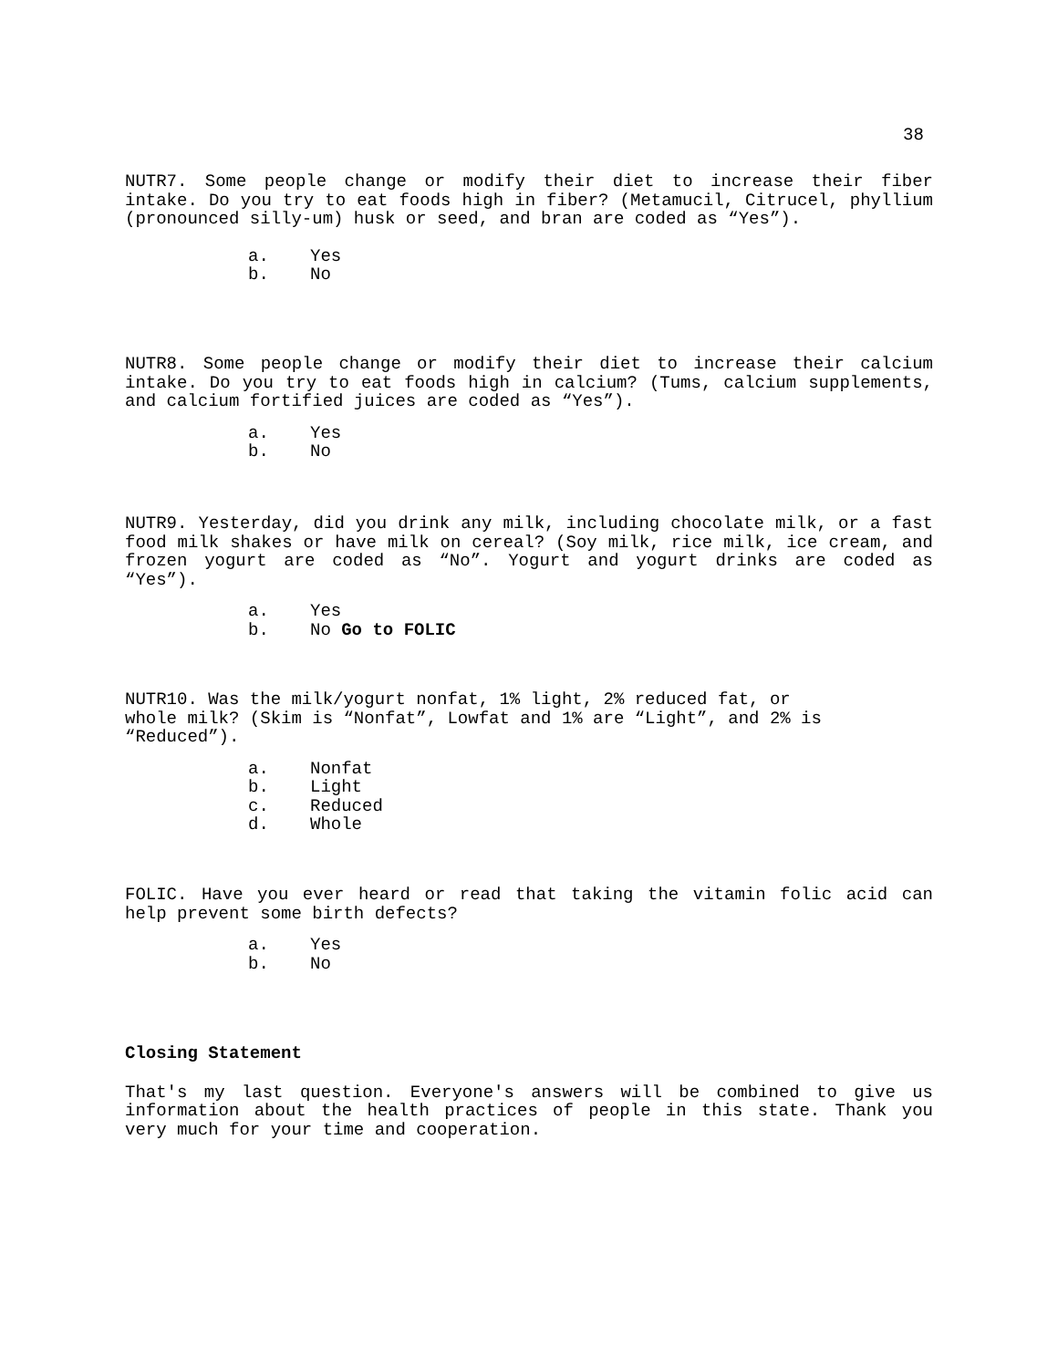38
NUTR7. Some people change or modify their diet to increase their fiber intake. Do you try to eat foods high in fiber? (Metamucil, Citrucel, phyllium (pronounced silly-um) husk or seed, and bran are coded as “Yes”).
a. Yes
b. No
NUTR8. Some people change or modify their diet to increase their calcium intake. Do you try to eat foods high in calcium? (Tums, calcium supplements, and calcium fortified juices are coded as “Yes”).
a. Yes
b. No
NUTR9. Yesterday, did you drink any milk, including chocolate milk, or a fast food milk shakes or have milk on cereal? (Soy milk, rice milk, ice cream, and frozen yogurt are coded as “No”. Yogurt and yogurt drinks are coded as “Yes”).
a. Yes
b. No Go to FOLIC
NUTR10. Was the milk/yogurt nonfat, 1% light, 2% reduced fat, or
whole milk? (Skim is “Nonfat”, Lowfat and 1% are “Light”, and 2% is
“Reduced”).
a. Nonfat
b. Light
c. Reduced
d. Whole
FOLIC. Have you ever heard or read that taking the vitamin folic acid can help prevent some birth defects?
a. Yes
b. No
Closing Statement
That's my last question. Everyone's answers will be combined to give us information about the health practices of people in this state. Thank you very much for your time and cooperation.